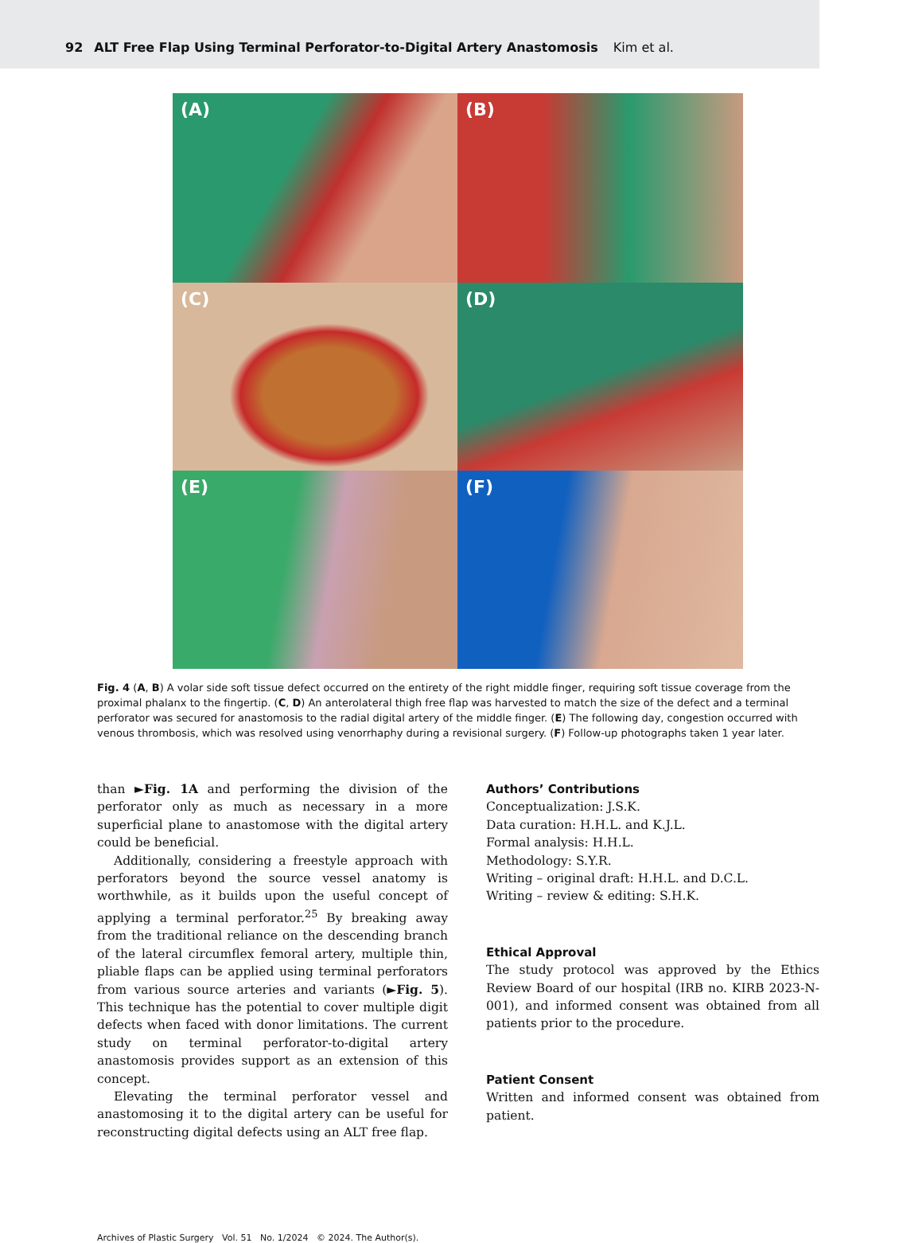92 ALT Free Flap Using Terminal Perforator-to-Digital Artery Anastomosis Kim et al.
(A)
(B)
(C)
(D)
(E)
(F)
Fig. 4 (A, B) A volar side soft tissue defect occurred on the entirety of the right middle finger, requiring soft tissue coverage from the proximal phalanx to the fingertip. (C, D) An anterolateral thigh free flap was harvested to match the size of the defect and a terminal perforator was secured for anastomosis to the radial digital artery of the middle finger. (E) The following day, congestion occurred with venous thrombosis, which was resolved using venorrhaphy during a revisional surgery. (F) Follow-up photographs taken 1 year later.
than ►Fig. 1A and performing the division of the perforator only as much as necessary in a more superficial plane to anastomose with the digital artery could be beneficial.
Additionally, considering a freestyle approach with perforators beyond the source vessel anatomy is worthwhile, as it builds upon the useful concept of applying a terminal perforator.<sup>25</sup> By breaking away from the traditional reliance on the descending branch of the lateral circumflex femoral artery, multiple thin, pliable flaps can be applied using terminal perforators from various source arteries and variants (►Fig. 5). This technique has the potential to cover multiple digit defects when faced with donor limitations. The current study on terminal perforator-to-digital artery anastomosis provides support as an extension of this concept.
Elevating the terminal perforator vessel and anastomosing it to the digital artery can be useful for reconstructing digital defects using an ALT free flap.
Authors’ Contributions
Conceptualization: J.S.K.
Data curation: H.H.L. and K.J.L.
Formal analysis: H.H.L.
Methodology: S.Y.R.
Writing – original draft: H.H.L. and D.C.L.
Writing – review & editing: S.H.K.
Ethical Approval
The study protocol was approved by the Ethics Review Board of our hospital (IRB no. KIRB 2023-N-001), and informed consent was obtained from all patients prior to the procedure.
Patient Consent
Written and informed consent was obtained from patient.
Archives of Plastic Surgery Vol. 51 No. 1/2024 © 2024. The Author(s).